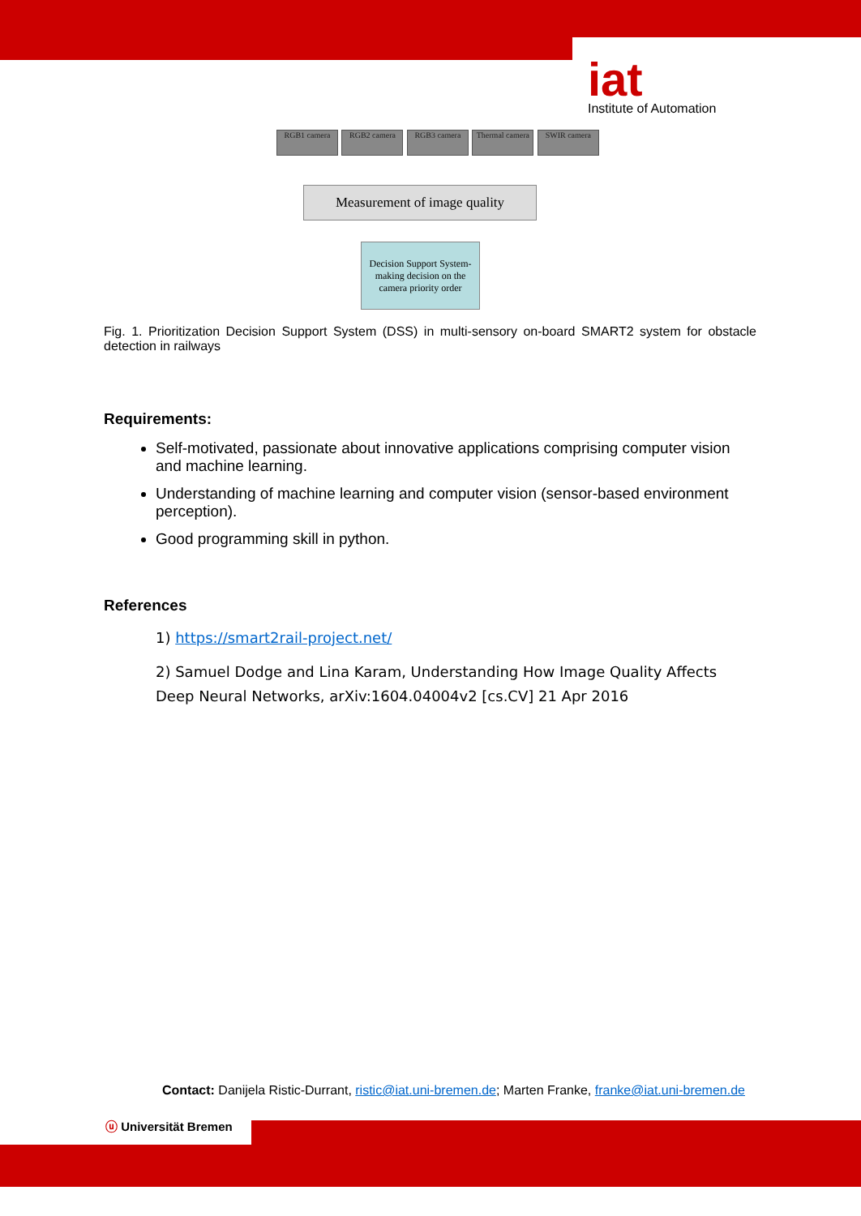iat
Institute of Automation
RGB1 camera RGB2 camera RGB3 camera Thermal camera SWIR camera
Measurement of image quality
Decision Support System-
making decision on the
camera priority order
Fig. 1. Prioritization Decision Support System (DSS) in multi-sensory on-board SMART2 system for obstacle detection in railways
Requirements:
Self-motivated, passionate about innovative applications comprising computer vision and machine learning.
Understanding of machine learning and computer vision (sensor-based environment perception).
Good programming skill in python.
References
1) https://smart2rail-project.net/
2) Samuel Dodge and Lina Karam, Understanding How Image Quality Affects Deep Neural Networks, arXiv:1604.04004v2 [cs.CV] 21 Apr 2016
Contact: Danijela Ristic-Durrant, ristic@iat.uni-bremen.de; Marten Franke, franke@iat.uni-bremen.de
ⓤ Universität Bremen